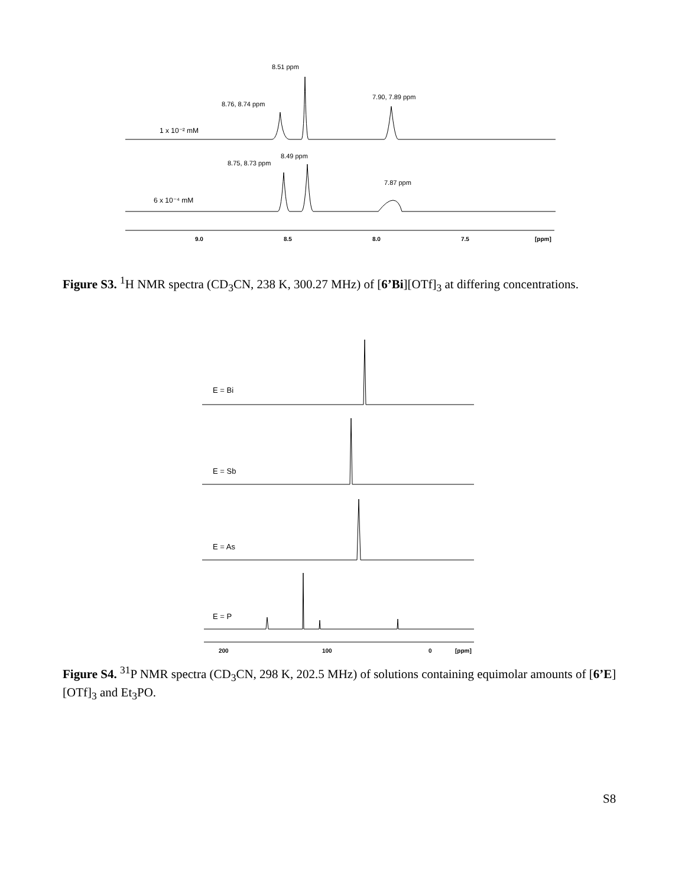8.51 ppm
8.76, 8.74 ppm
7.90, 7.89 ppm
1 x 10⁻² mM
8.49 ppm
8.75, 8.73 ppm
7.87 ppm
6 x 10⁻⁴ mM
9.0
8.5
8.0
7.5
[ppm]
Figure S3. <sup>1</sup>H NMR spectra (CD<sub>3</sub>CN, 238 K, 300.27 MHz) of [6’Bi][OTf]<sub>3</sub> at differing concentrations.
E = Bi
E = Sb
E = As
E = P
200
100
0
[ppm]
Figure S4. <sup>31</sup>P NMR spectra (CD<sub>3</sub>CN, 298 K, 202.5 MHz) of solutions containing equimolar amounts of [6’E][OTf]<sub>3</sub> and Et<sub>3</sub>PO.
S8